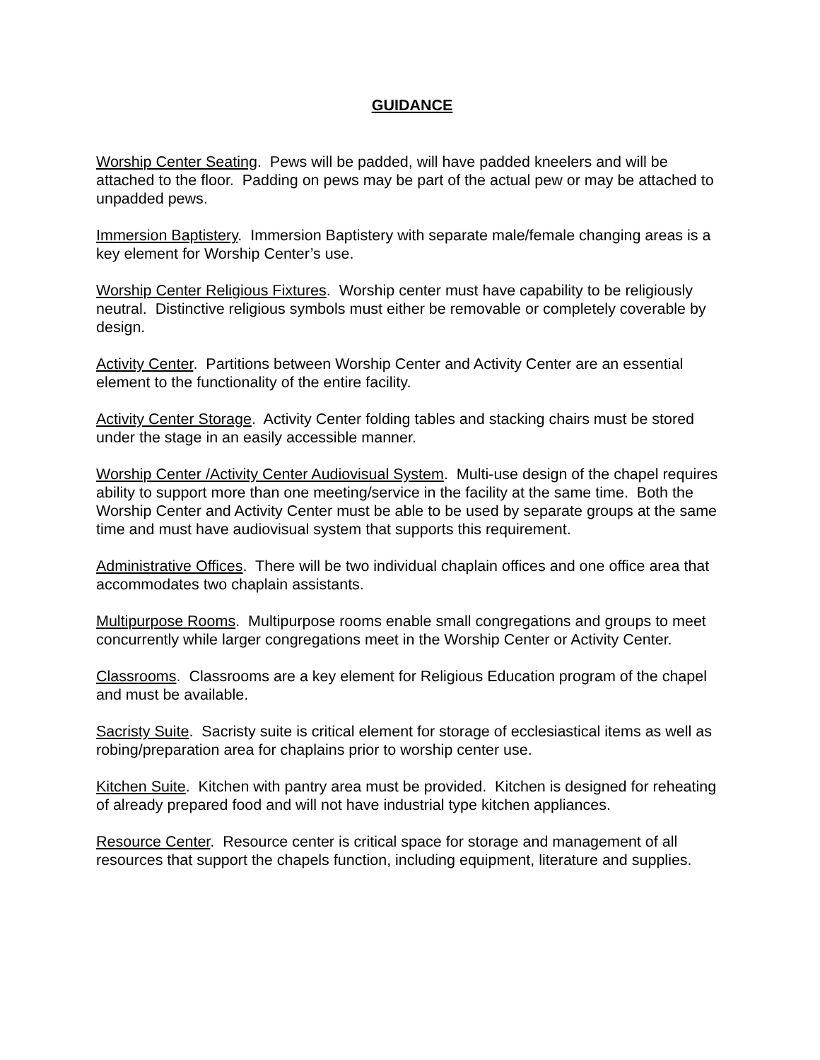GUIDANCE
Worship Center Seating. Pews will be padded, will have padded kneelers and will be attached to the floor. Padding on pews may be part of the actual pew or may be attached to unpadded pews.
Immersion Baptistery. Immersion Baptistery with separate male/female changing areas is a key element for Worship Center’s use.
Worship Center Religious Fixtures. Worship center must have capability to be religiously neutral. Distinctive religious symbols must either be removable or completely coverable by design.
Activity Center. Partitions between Worship Center and Activity Center are an essential element to the functionality of the entire facility.
Activity Center Storage. Activity Center folding tables and stacking chairs must be stored under the stage in an easily accessible manner.
Worship Center /Activity Center Audiovisual System. Multi-use design of the chapel requires ability to support more than one meeting/service in the facility at the same time. Both the Worship Center and Activity Center must be able to be used by separate groups at the same time and must have audiovisual system that supports this requirement.
Administrative Offices. There will be two individual chaplain offices and one office area that accommodates two chaplain assistants.
Multipurpose Rooms. Multipurpose rooms enable small congregations and groups to meet concurrently while larger congregations meet in the Worship Center or Activity Center.
Classrooms. Classrooms are a key element for Religious Education program of the chapel and must be available.
Sacristy Suite. Sacristy suite is critical element for storage of ecclesiastical items as well as robing/preparation area for chaplains prior to worship center use.
Kitchen Suite. Kitchen with pantry area must be provided. Kitchen is designed for reheating of already prepared food and will not have industrial type kitchen appliances.
Resource Center. Resource center is critical space for storage and management of all resources that support the chapels function, including equipment, literature and supplies.